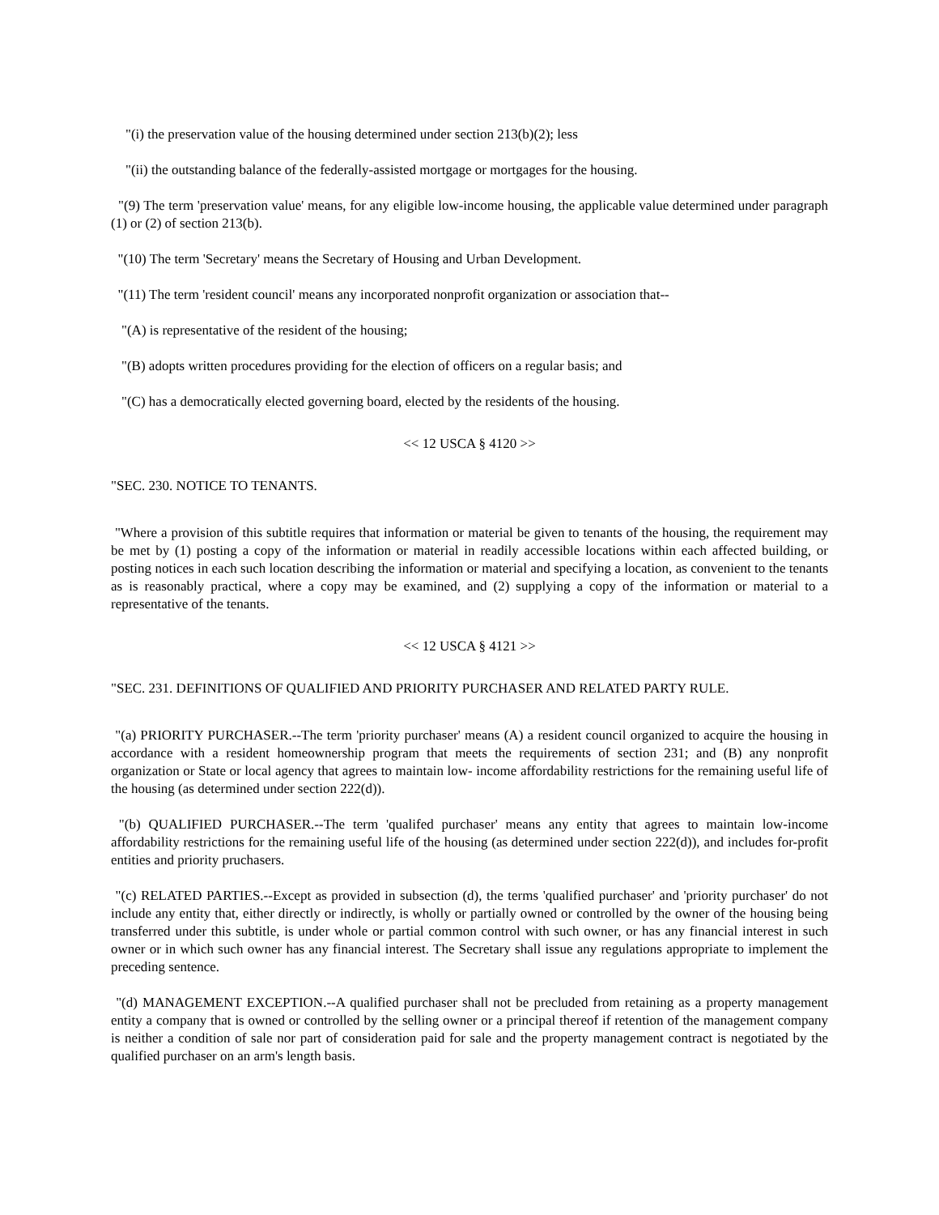"(i) the preservation value of the housing determined under section 213(b)(2); less
"(ii) the outstanding balance of the federally-assisted mortgage or mortgages for the housing.
"(9) The term 'preservation value' means, for any eligible low-income housing, the applicable value determined under paragraph (1) or (2) of section 213(b).
"(10) The term 'Secretary' means the Secretary of Housing and Urban Development.
"(11) The term 'resident council' means any incorporated nonprofit organization or association that--
"(A) is representative of the resident of the housing;
"(B) adopts written procedures providing for the election of officers on a regular basis; and
"(C) has a democratically elected governing board, elected by the residents of the housing.
<< 12 USCA § 4120 >>
"SEC. 230. NOTICE TO TENANTS.
"Where a provision of this subtitle requires that information or material be given to tenants of the housing, the requirement may be met by (1) posting a copy of the information or material in readily accessible locations within each affected building, or posting notices in each such location describing the information or material and specifying a location, as convenient to the tenants as is reasonably practical, where a copy may be examined, and (2) supplying a copy of the information or material to a representative of the tenants.
<< 12 USCA § 4121 >>
"SEC. 231. DEFINITIONS OF QUALIFIED AND PRIORITY PURCHASER AND RELATED PARTY RULE.
"(a) PRIORITY PURCHASER.--The term 'priority purchaser' means (A) a resident council organized to acquire the housing in accordance with a resident homeownership program that meets the requirements of section 231; and (B) any nonprofit organization or State or local agency that agrees to maintain low- income affordability restrictions for the remaining useful life of the housing (as determined under section 222(d)).
"(b) QUALIFIED PURCHASER.--The term 'qualifed purchaser' means any entity that agrees to maintain low-income affordability restrictions for the remaining useful life of the housing (as determined under section 222(d)), and includes for-profit entities and priority pruchasers.
"(c) RELATED PARTIES.--Except as provided in subsection (d), the terms 'qualified purchaser' and 'priority purchaser' do not include any entity that, either directly or indirectly, is wholly or partially owned or controlled by the owner of the housing being transferred under this subtitle, is under whole or partial common control with such owner, or has any financial interest in such owner or in which such owner has any financial interest. The Secretary shall issue any regulations appropriate to implement the preceding sentence.
"(d) MANAGEMENT EXCEPTION.--A qualified purchaser shall not be precluded from retaining as a property management entity a company that is owned or controlled by the selling owner or a principal thereof if retention of the management company is neither a condition of sale nor part of consideration paid for sale and the property management contract is negotiated by the qualified purchaser on an arm's length basis.